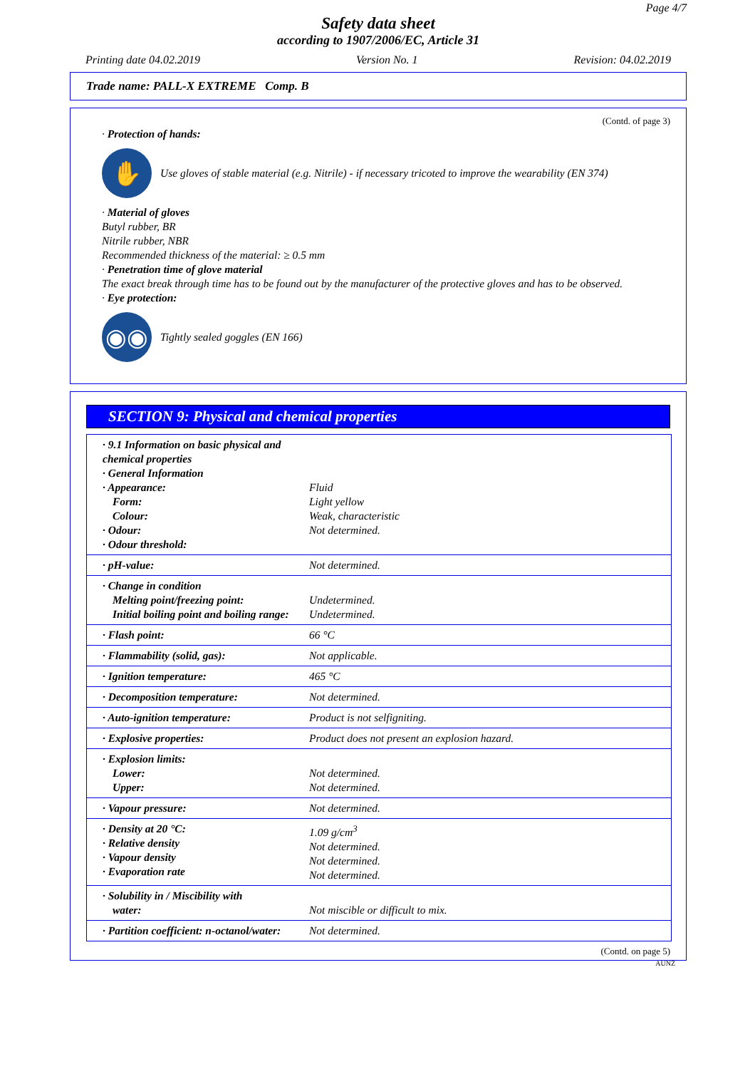Page 4/7
Safety data sheet
according to 1907/2006/EC, Article 31
Printing date 04.02.2019 Version No. 1 Revision: 04.02.2019
Trade name: PALL-X EXTREME Comp. B
(Contd. of page 3)
· Protection of hands:
✋
Use gloves of stable material (e.g. Nitrile) - if necessary tricoted to improve the wearability (EN 374)
· Material of gloves
Butyl rubber, BR
Nitrile rubber, NBR
Recommended thickness of the material: ≥ 0.5 mm
· Penetration time of glove material
The exact break through time has to be found out by the manufacturer of the protective gloves and has to be observed.
· Eye protection:
◉◉
Tightly sealed goggles (EN 166)
SECTION 9: Physical and chemical properties
| · 9.1 Information on basic physical and chemical properties · General Information · Appearance: Form: Colour: · Odour: · Odour threshold: | Fluid Light yellow Weak, characteristic Not determined. |
| · pH-value: | Not determined. |
| · Change in condition Melting point/freezing point: Initial boiling point and boiling range: | Undetermined. Undetermined. |
| · Flash point: | 66 °C |
| · Flammability (solid, gas): | Not applicable. |
| · Ignition temperature: | 465 °C |
| · Decomposition temperature: | Not determined. |
| · Auto-ignition temperature: | Product is not selfigniting. |
| · Explosive properties: | Product does not present an explosion hazard. |
| · Explosion limits: Lower: Upper: | Not determined. Not determined. |
| · Vapour pressure: | Not determined. |
| · Density at 20 °C: · Relative density · Vapour density · Evaporation rate | 1.09 g/cm<sup>3</sup> Not determined. Not determined. Not determined. |
| · Solubility in / Miscibility with water: | Not miscible or difficult to mix. |
| · Partition coefficient: n-octanol/water: | Not determined. |
(Contd. on page 5)
AUNZ